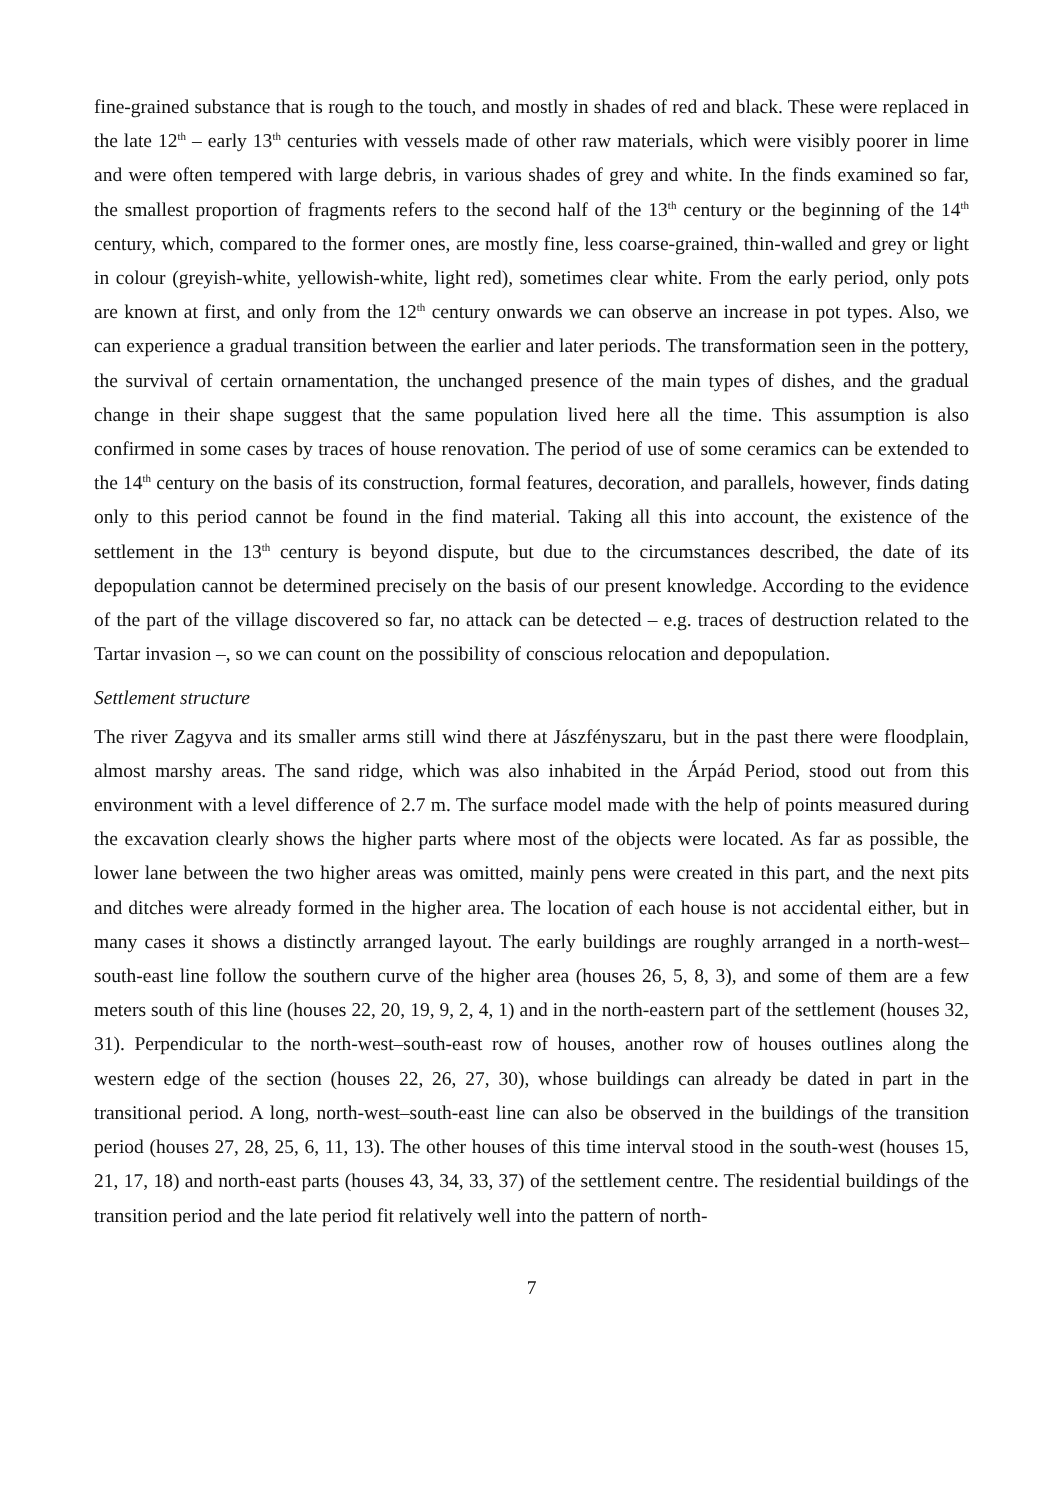fine-grained substance that is rough to the touch, and mostly in shades of red and black. These were replaced in the late 12<sup>th</sup> – early 13<sup>th</sup> centuries with vessels made of other raw materials, which were visibly poorer in lime and were often tempered with large debris, in various shades of grey and white. In the finds examined so far, the smallest proportion of fragments refers to the second half of the 13<sup>th</sup> century or the beginning of the 14<sup>th</sup> century, which, compared to the former ones, are mostly fine, less coarse-grained, thin-walled and grey or light in colour (greyish-white, yellowish-white, light red), sometimes clear white. From the early period, only pots are known at first, and only from the 12<sup>th</sup> century onwards we can observe an increase in pot types. Also, we can experience a gradual transition between the earlier and later periods. The transformation seen in the pottery, the survival of certain ornamentation, the unchanged presence of the main types of dishes, and the gradual change in their shape suggest that the same population lived here all the time. This assumption is also confirmed in some cases by traces of house renovation. The period of use of some ceramics can be extended to the 14<sup>th</sup> century on the basis of its construction, formal features, decoration, and parallels, however, finds dating only to this period cannot be found in the find material. Taking all this into account, the existence of the settlement in the 13<sup>th</sup> century is beyond dispute, but due to the circumstances described, the date of its depopulation cannot be determined precisely on the basis of our present knowledge. According to the evidence of the part of the village discovered so far, no attack can be detected – e.g. traces of destruction related to the Tartar invasion –, so we can count on the possibility of conscious relocation and depopulation.
Settlement structure
The river Zagyva and its smaller arms still wind there at Jászfényszaru, but in the past there were floodplain, almost marshy areas. The sand ridge, which was also inhabited in the Árpád Period, stood out from this environment with a level difference of 2.7 m. The surface model made with the help of points measured during the excavation clearly shows the higher parts where most of the objects were located. As far as possible, the lower lane between the two higher areas was omitted, mainly pens were created in this part, and the next pits and ditches were already formed in the higher area. The location of each house is not accidental either, but in many cases it shows a distinctly arranged layout. The early buildings are roughly arranged in a north-west–south-east line follow the southern curve of the higher area (houses 26, 5, 8, 3), and some of them are a few meters south of this line (houses 22, 20, 19, 9, 2, 4, 1) and in the north-eastern part of the settlement (houses 32, 31). Perpendicular to the north-west–south-east row of houses, another row of houses outlines along the western edge of the section (houses 22, 26, 27, 30), whose buildings can already be dated in part in the transitional period. A long, north-west–south-east line can also be observed in the buildings of the transition period (houses 27, 28, 25, 6, 11, 13). The other houses of this time interval stood in the south-west (houses 15, 21, 17, 18) and north-east parts (houses 43, 34, 33, 37) of the settlement centre. The residential buildings of the transition period and the late period fit relatively well into the pattern of north-
7